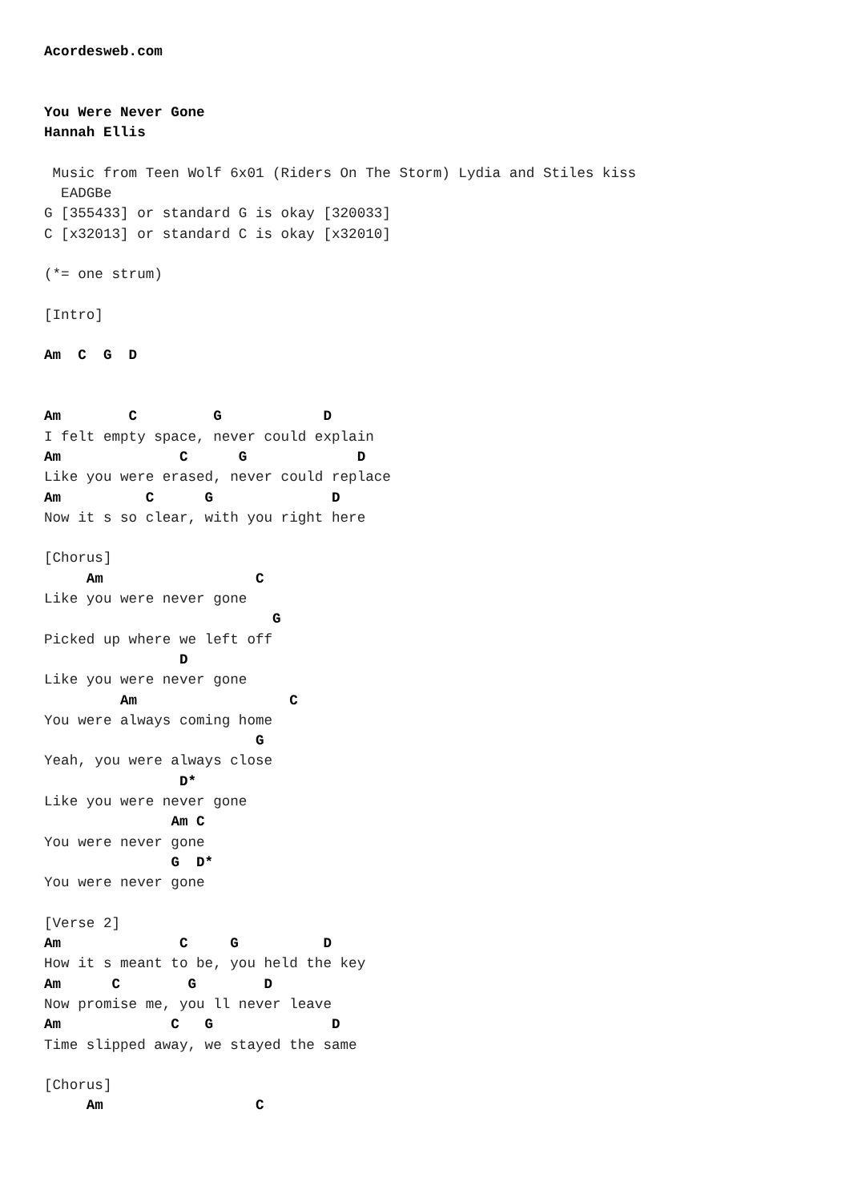Acordesweb.com


You Were Never Gone
Hannah Ellis

 Music from Teen Wolf 6x01 (Riders On The Storm) Lydia and Stiles kiss
  EADGBe
G [355433] or standard G is okay [320033]
C [x32013] or standard C is okay [x32010]

(*= one strum)

[Intro]

Am  C  G  D


Am        C         G            D
I felt empty space, never could explain
Am              C      G             D
Like you were erased, never could replace
Am          C      G              D
Now it s so clear, with you right here

[Chorus]
     Am                  C
Like you were never gone
                           G
Picked up where we left off
                D
Like you were never gone
         Am                  C
You were always coming home
                         G
Yeah, you were always close
                D*
Like you were never gone
               Am C
You were never gone
               G  D*
You were never gone

[Verse 2]
Am              C     G          D
How it s meant to be, you held the key
Am      C        G        D
Now promise me, you ll never leave
Am             C   G              D
Time slipped away, we stayed the same

[Chorus]
     Am                  C